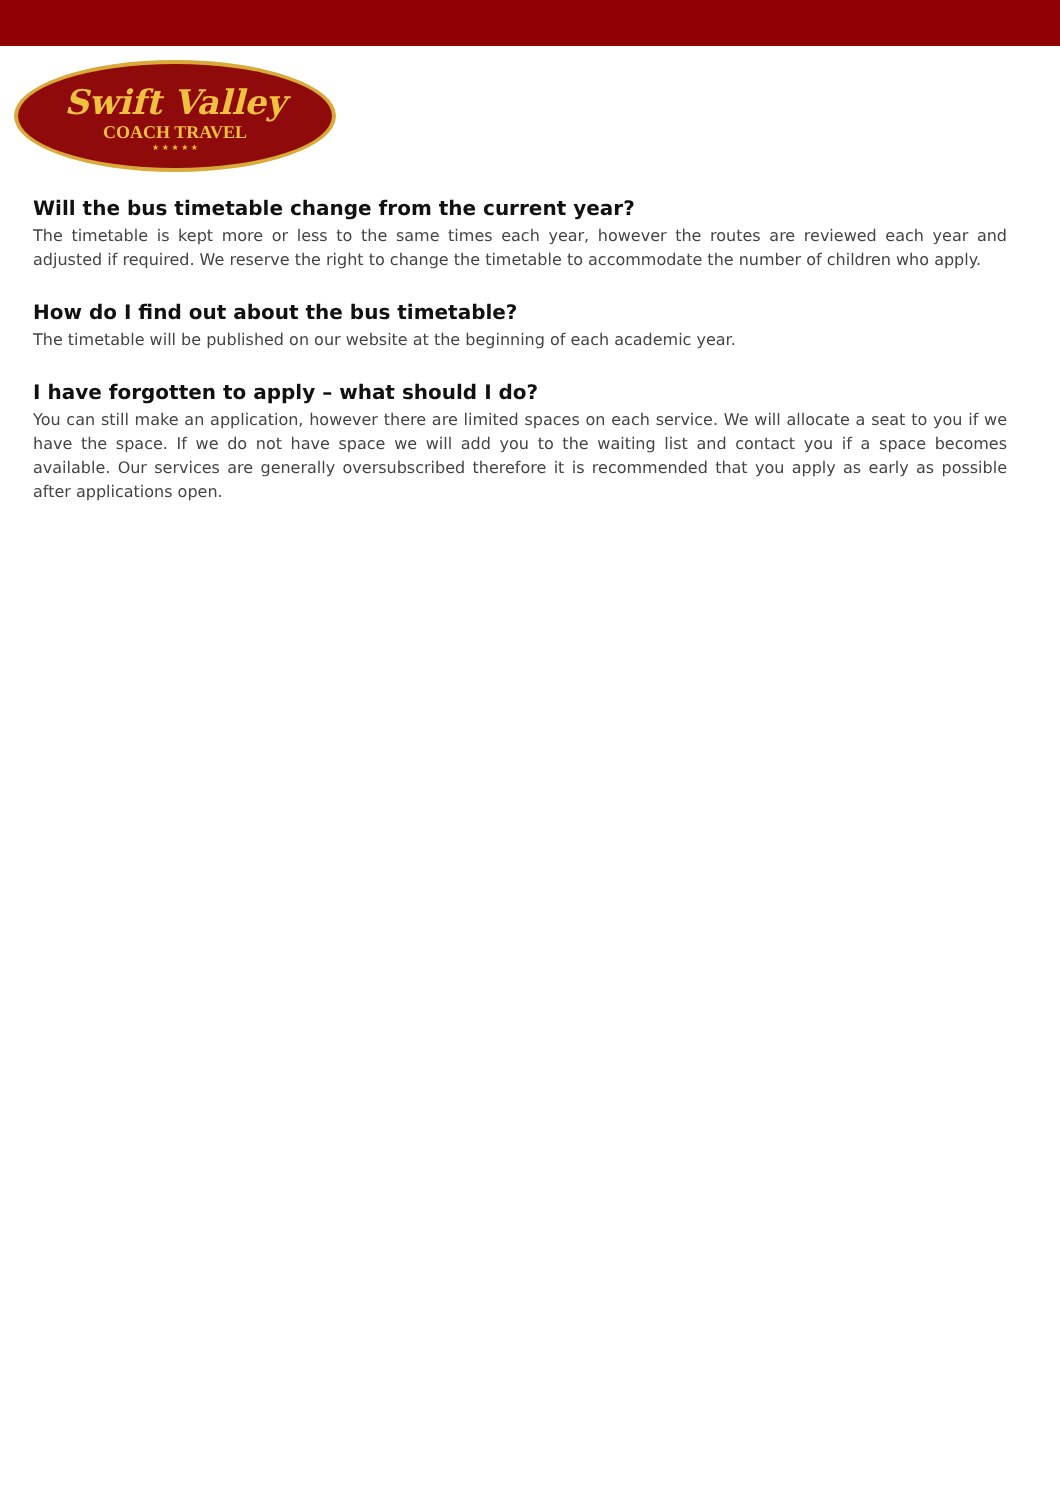Swift Valley
COACH TRAVEL
★ ★ ★ ★ ★
Will the bus timetable change from the current year?
The timetable is kept more or less to the same times each year, however the routes are reviewed each year and adjusted if required. We reserve the right to change the timetable to accommodate the number of children who apply.
How do I find out about the bus timetable?
The timetable will be published on our website at the beginning of each academic year.
I have forgotten to apply – what should I do?
You can still make an application, however there are limited spaces on each service. We will allocate a seat to you if we have the space. If we do not have space we will add you to the waiting list and contact you if a space becomes available. Our services are generally oversubscribed therefore it is recommended that you apply as early as possible after applications open.